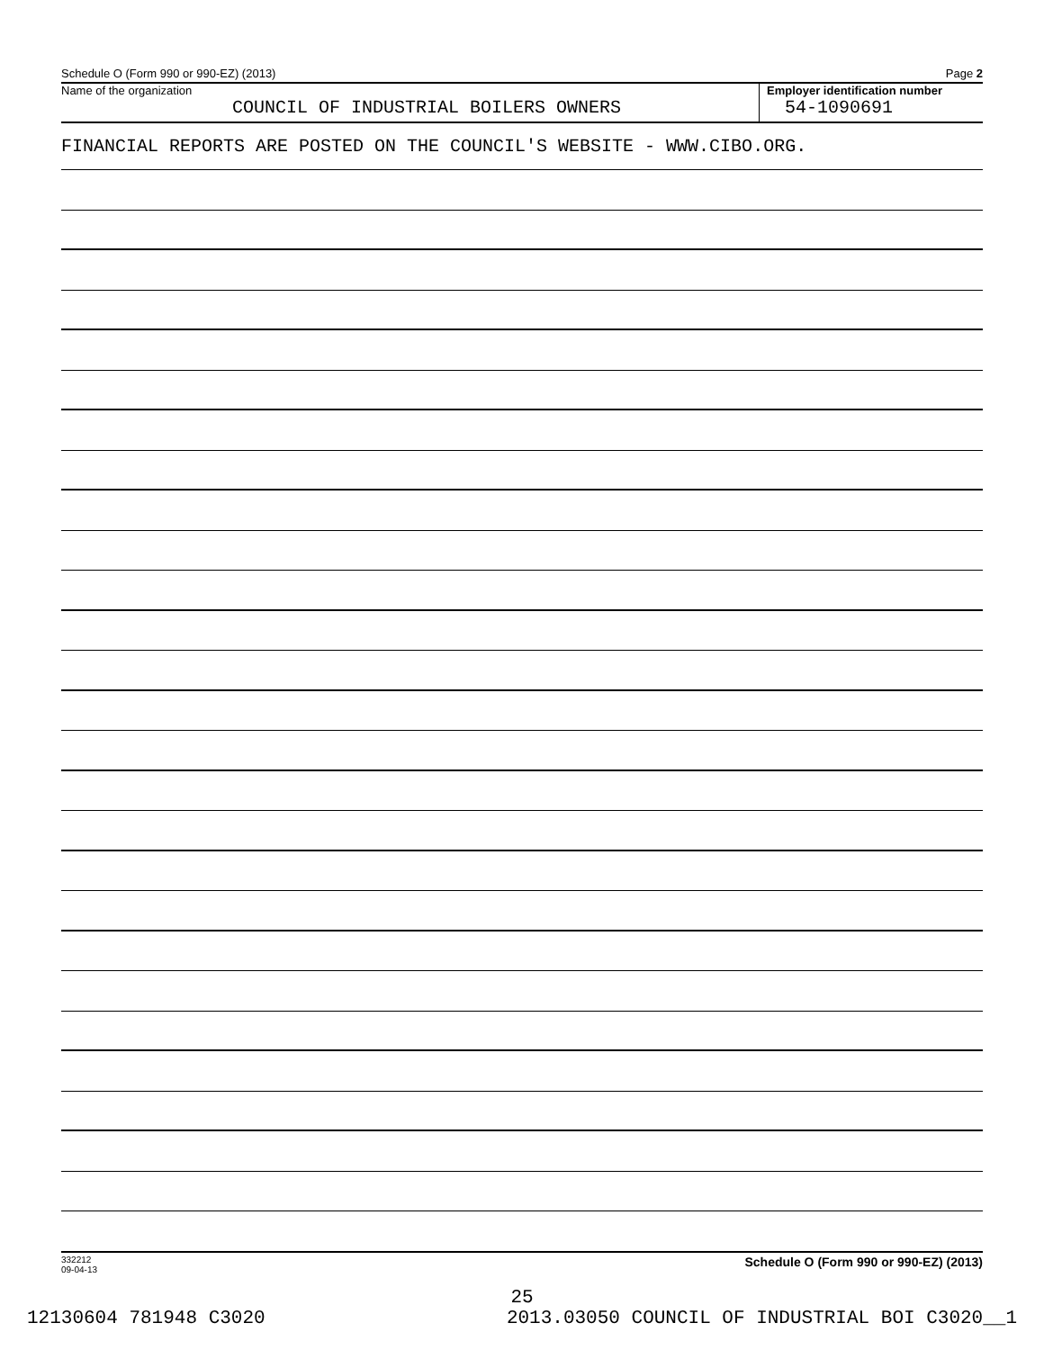Schedule O (Form 990 or 990-EZ) (2013) Page 2
Name of the organization
COUNCIL OF INDUSTRIAL BOILERS OWNERS
Employer identification number
54-1090691
FINANCIAL REPORTS ARE POSTED ON THE COUNCIL'S WEBSITE - WWW.CIBO.ORG.
332212
09-04-13 Schedule O (Form 990 or 990-EZ) (2013)
25
12130604 781948 C3020 2013.03050 COUNCIL OF INDUSTRIAL BOI C3020__1